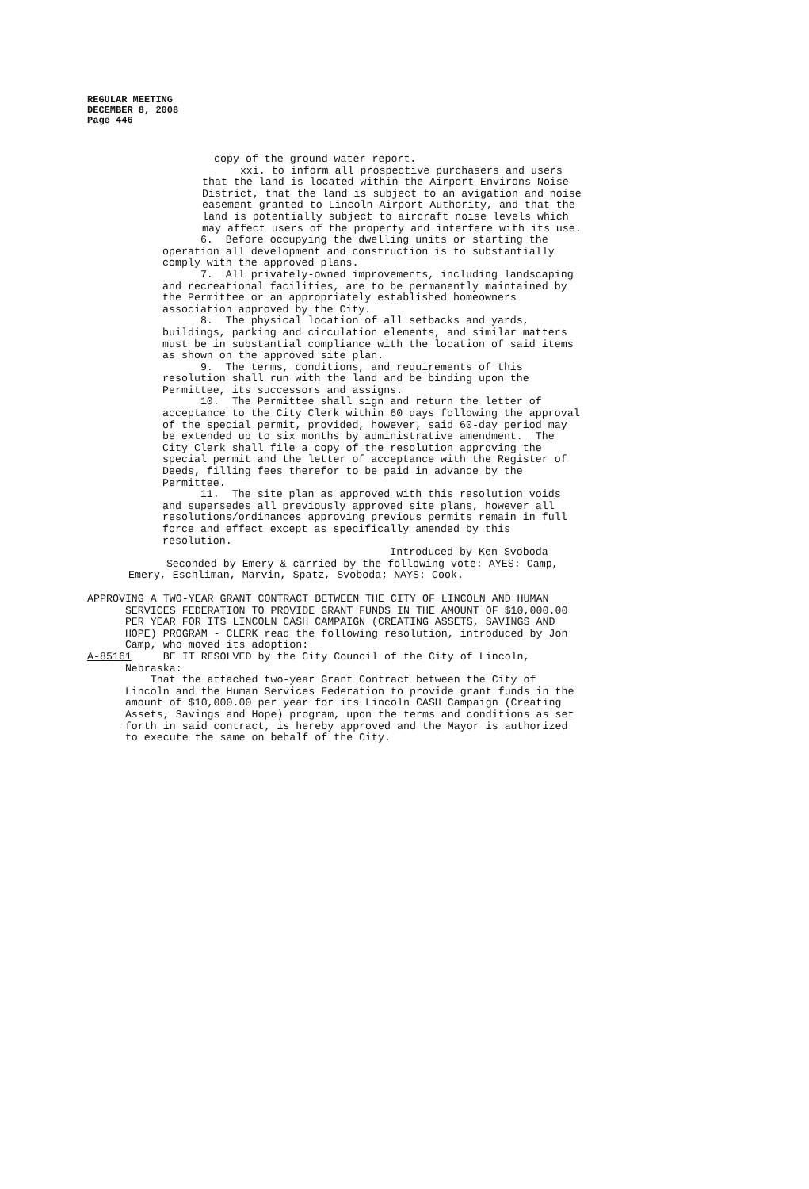REGULAR MEETING
DECEMBER 8, 2008
Page 446
copy of the ground water report.
xxi. to inform all prospective purchasers and users that the land is located within the Airport Environs Noise District, that the land is subject to an avigation and noise easement granted to Lincoln Airport Authority, and that the land is potentially subject to aircraft noise levels which may affect users of the property and interfere with its use.
6. Before occupying the dwelling units or starting the operation all development and construction is to substantially comply with the approved plans. 7. All privately-owned improvements, including landscaping and recreational facilities, are to be permanently maintained by the Permittee or an appropriately established homeowners association approved by the City. 8. The physical location of all setbacks and yards, buildings, parking and circulation elements, and similar matters must be in substantial compliance with the location of said items as shown on the approved site plan. 9. The terms, conditions, and requirements of this resolution shall run with the land and be binding upon the Permittee, its successors and assigns. 10. The Permittee shall sign and return the letter of acceptance to the City Clerk within 60 days following the approval of the special permit, provided, however, said 60-day period may be extended up to six months by administrative amendment. The City Clerk shall file a copy of the resolution approving the special permit and the letter of acceptance with the Register of Deeds, filling fees therefor to be paid in advance by the Permittee. 11. The site plan as approved with this resolution voids and supersedes all previously approved site plans, however all resolutions/ordinances approving previous permits remain in full force and effect except as specifically amended by this resolution. Introduced by Ken Svoboda
Seconded by Emery & carried by the following vote: AYES: Camp, Emery, Eschliman, Marvin, Spatz, Svoboda; NAYS: Cook.
APPROVING A TWO-YEAR GRANT CONTRACT BETWEEN THE CITY OF LINCOLN AND HUMAN SERVICES FEDERATION TO PROVIDE GRANT FUNDS IN THE AMOUNT OF $10,000.00 PER YEAR FOR ITS LINCOLN CASH CAMPAIGN (CREATING ASSETS, SAVINGS AND HOPE) PROGRAM - CLERK read the following resolution, introduced by Jon Camp, who moved its adoption: A-85161 BE IT RESOLVED by the City Council of the City of Lincoln, Nebraska: That the attached two-year Grant Contract between the City of Lincoln and the Human Services Federation to provide grant funds in the amount of $10,000.00 per year for its Lincoln CASH Campaign (Creating Assets, Savings and Hope) program, upon the terms and conditions as set forth in said contract, is hereby approved and the Mayor is authorized to execute the same on behalf of the City.